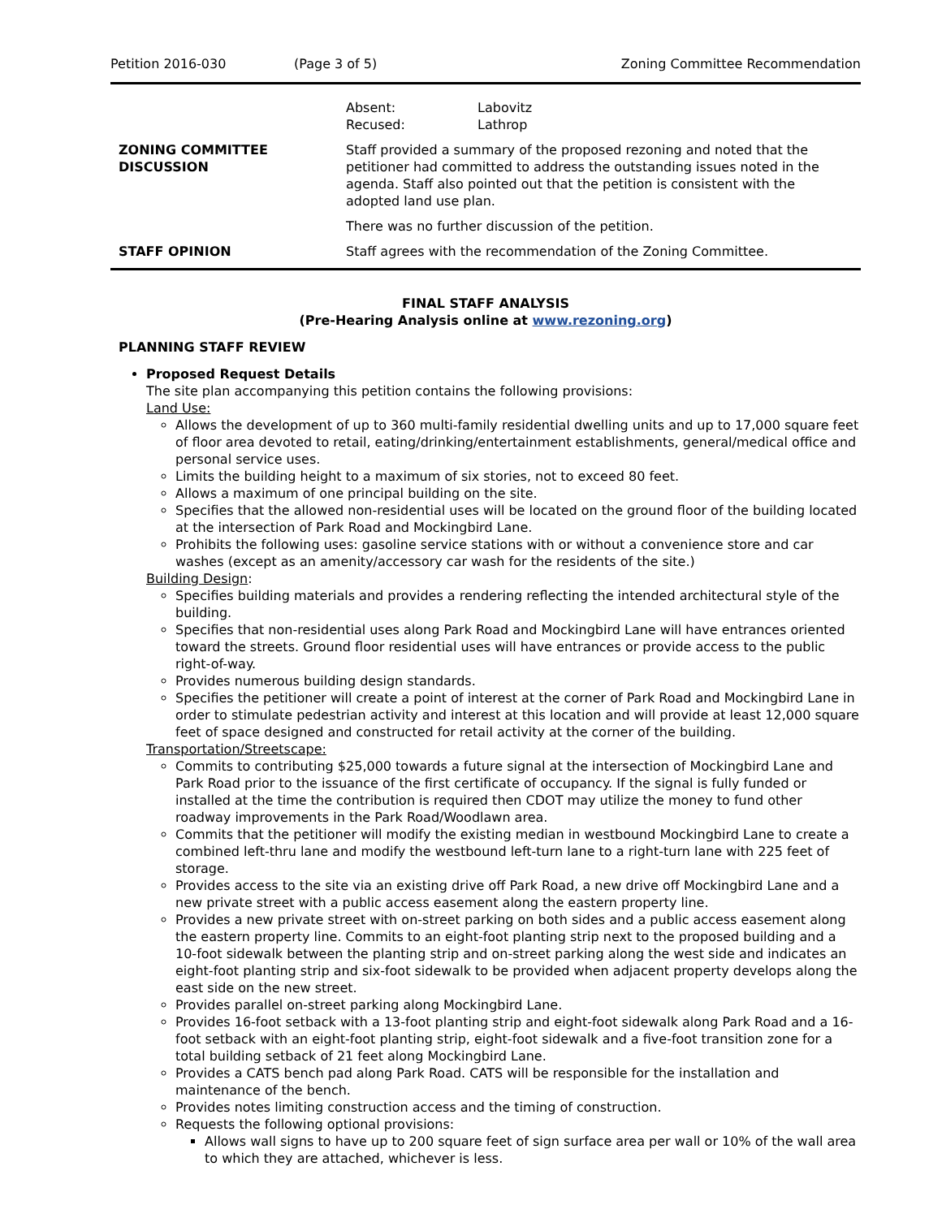Petition 2016-030 (Page 3 of 5) Zoning Committee Recommendation
| | / Absent: Recused: / Labovitz Lathrop / |
| ZONING COMMITTEE DISCUSSION | Staff provided a summary of the proposed rezoning and noted that the petitioner had committed to address the outstanding issues noted in the agenda. Staff also pointed out that the petition is consistent with the adopted land use plan. There was no further discussion of the petition. |
| STAFF OPINION | Staff agrees with the recommendation of the Zoning Committee. |
FINAL STAFF ANALYSIS
(Pre-Hearing Analysis online at www.rezoning.org)
PLANNING STAFF REVIEW
Proposed Request Details
The site plan accompanying this petition contains the following provisions:
Land Use:
Allows the development of up to 360 multi-family residential dwelling units and up to 17,000 square feet of floor area devoted to retail, eating/drinking/entertainment establishments, general/medical office and personal service uses.
Limits the building height to a maximum of six stories, not to exceed 80 feet.
Allows a maximum of one principal building on the site.
Specifies that the allowed non-residential uses will be located on the ground floor of the building located at the intersection of Park Road and Mockingbird Lane.
Prohibits the following uses: gasoline service stations with or without a convenience store and car washes (except as an amenity/accessory car wash for the residents of the site.)
Building Design:
Specifies building materials and provides a rendering reflecting the intended architectural style of the building.
Specifies that non-residential uses along Park Road and Mockingbird Lane will have entrances oriented toward the streets. Ground floor residential uses will have entrances or provide access to the public right-of-way.
Provides numerous building design standards.
Specifies the petitioner will create a point of interest at the corner of Park Road and Mockingbird Lane in order to stimulate pedestrian activity and interest at this location and will provide at least 12,000 square feet of space designed and constructed for retail activity at the corner of the building.
Transportation/Streetscape:
Commits to contributing $25,000 towards a future signal at the intersection of Mockingbird Lane and Park Road prior to the issuance of the first certificate of occupancy. If the signal is fully funded or installed at the time the contribution is required then CDOT may utilize the money to fund other roadway improvements in the Park Road/Woodlawn area.
Commits that the petitioner will modify the existing median in westbound Mockingbird Lane to create a combined left-thru lane and modify the westbound left-turn lane to a right-turn lane with 225 feet of storage.
Provides access to the site via an existing drive off Park Road, a new drive off Mockingbird Lane and a new private street with a public access easement along the eastern property line.
Provides a new private street with on-street parking on both sides and a public access easement along the eastern property line. Commits to an eight-foot planting strip next to the proposed building and a 10-foot sidewalk between the planting strip and on-street parking along the west side and indicates an eight-foot planting strip and six-foot sidewalk to be provided when adjacent property develops along the east side on the new street.
Provides parallel on-street parking along Mockingbird Lane.
Provides 16-foot setback with a 13-foot planting strip and eight-foot sidewalk along Park Road and a 16-foot setback with an eight-foot planting strip, eight-foot sidewalk and a five-foot transition zone for a total building setback of 21 feet along Mockingbird Lane.
Provides a CATS bench pad along Park Road. CATS will be responsible for the installation and maintenance of the bench.
Provides notes limiting construction access and the timing of construction.
Requests the following optional provisions:
Allows wall signs to have up to 200 square feet of sign surface area per wall or 10% of the wall area to which they are attached, whichever is less.